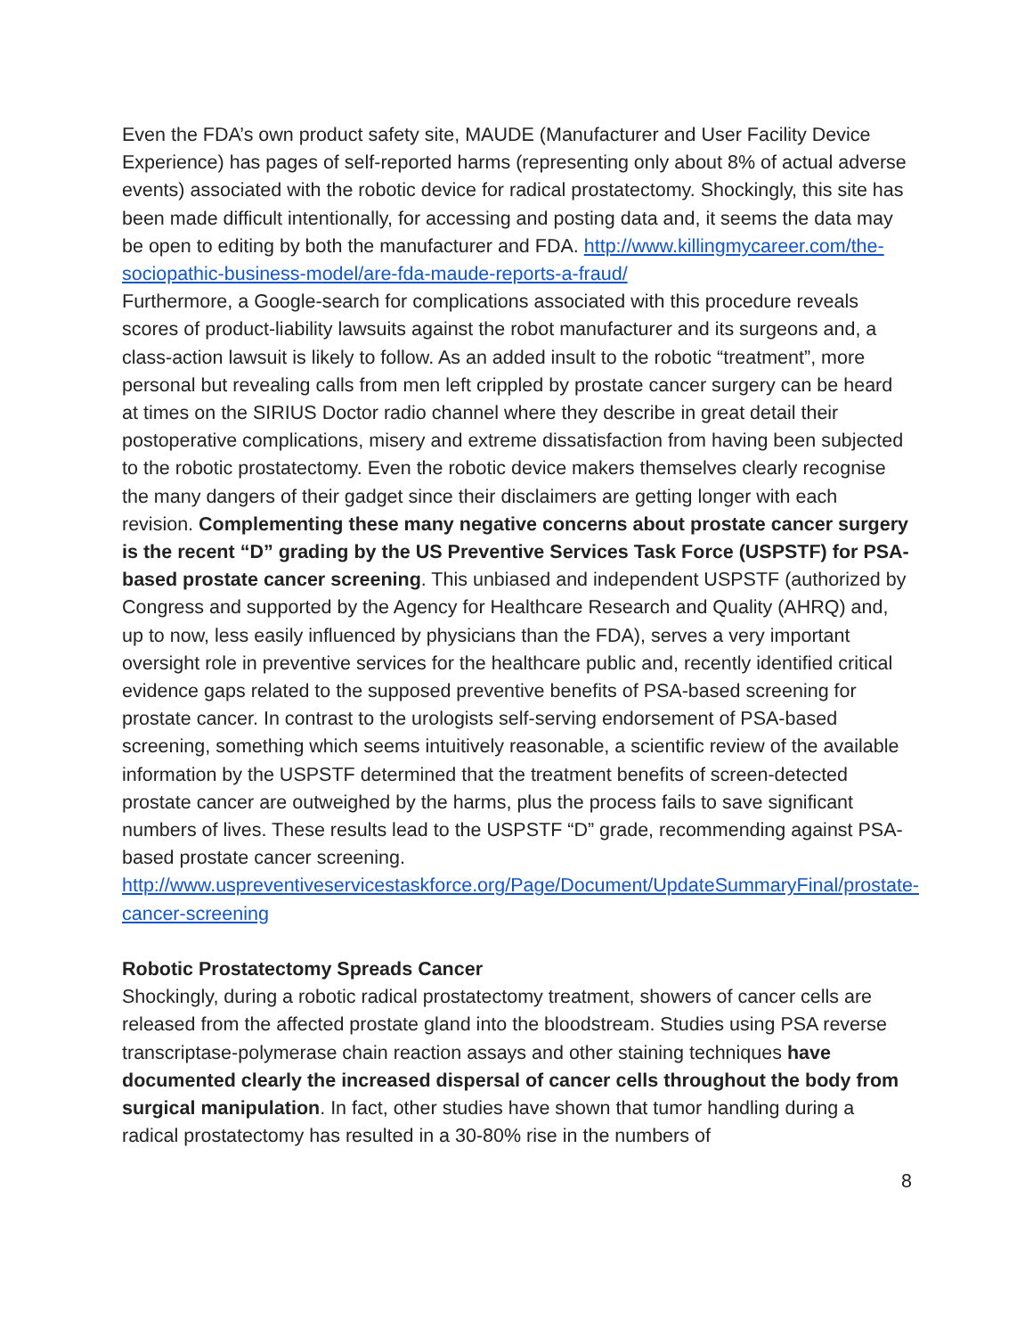Even the FDA’s own product safety site, MAUDE (Manufacturer and User Facility Device Experience) has pages of self-reported harms (representing only about 8% of actual adverse events) associated with the robotic device for radical prostatectomy. Shockingly, this site has been made difficult intentionally, for accessing and posting data and, it seems the data may be open to editing by both the manufacturer and FDA. http://www.killingmycareer.com/the-sociopathic-business-model/are-fda-maude-reports-a-fraud/
Furthermore, a Google-search for complications associated with this procedure reveals scores of product-liability lawsuits against the robot manufacturer and its surgeons and, a class-action lawsuit is likely to follow. As an added insult to the robotic “treatment”, more personal but revealing calls from men left crippled by prostate cancer surgery can be heard at times on the SIRIUS Doctor radio channel where they describe in great detail their postoperative complications, misery and extreme dissatisfaction from having been subjected to the robotic prostatectomy. Even the robotic device makers themselves clearly recognise the many dangers of their gadget since their disclaimers are getting longer with each revision. Complementing these many negative concerns about prostate cancer surgery is the recent “D” grading by the US Preventive Services Task Force (USPSTF) for PSA-based prostate cancer screening. This unbiased and independent USPSTF (authorized by Congress and supported by the Agency for Healthcare Research and Quality (AHRQ) and, up to now, less easily influenced by physicians than the FDA), serves a very important oversight role in preventive services for the healthcare public and, recently identified critical evidence gaps related to the supposed preventive benefits of PSA-based screening for prostate cancer. In contrast to the urologists self-serving endorsement of PSA-based screening, something which seems intuitively reasonable, a scientific review of the available information by the USPSTF determined that the treatment benefits of screen-detected prostate cancer are outweighed by the harms, plus the process fails to save significant numbers of lives. These results lead to the USPSTF “D” grade, recommending against PSA-based prostate cancer screening.
http://www.uspreventiveservicestaskforce.org/Page/Document/UpdateSummaryFinal/prostate-cancer-screening
Robotic Prostatectomy Spreads Cancer
Shockingly, during a robotic radical prostatectomy treatment, showers of cancer cells are released from the affected prostate gland into the bloodstream. Studies using PSA reverse transcriptase-polymerase chain reaction assays and other staining techniques have documented clearly the increased dispersal of cancer cells throughout the body from surgical manipulation. In fact, other studies have shown that tumor handling during a radical prostatectomy has resulted in a 30-80% rise in the numbers of
8